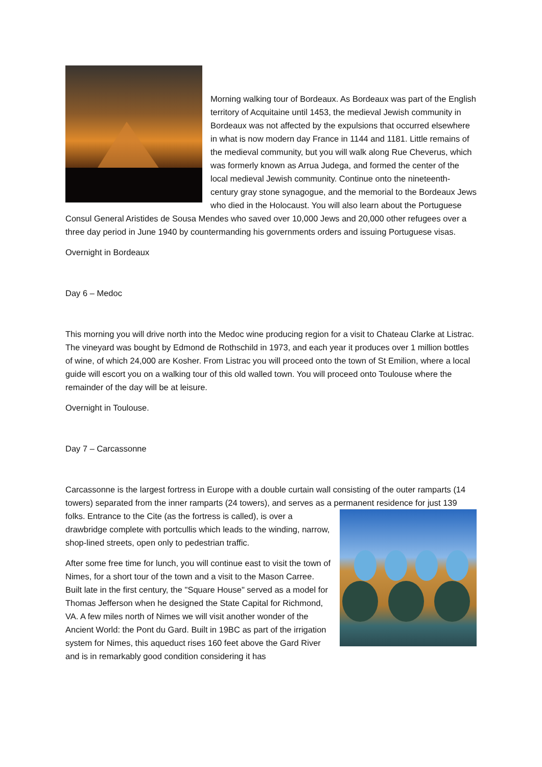Morning walking tour of Bordeaux. As Bordeaux was part of the English territory of Acquitaine until 1453, the medieval Jewish community in Bordeaux was not affected by the expulsions that occurred elsewhere in what is now modern day France in 1144 and 1181. Little remains of the medieval community, but you will walk along Rue Cheverus, which was formerly known as Arrua Judega, and formed the center of the local medieval Jewish community. Continue onto the nineteenth-century gray stone synagogue, and the memorial to the Bordeaux Jews who died in the Holocaust. You will also learn about the Portuguese Consul General Aristides de Sousa Mendes who saved over 10,000 Jews and 20,000 other refugees over a three day period in June 1940 by countermanding his governments orders and issuing Portuguese visas.
Overnight in Bordeaux
Day 6 – Medoc
This morning you will drive north into the Medoc wine producing region for a visit to Chateau Clarke at Listrac. The vineyard was bought by Edmond de Rothschild in 1973, and each year it produces over 1 million bottles of wine, of which 24,000 are Kosher. From Listrac you will proceed onto the town of St Emilion, where a local guide will escort you on a walking tour of this old walled town. You will proceed onto Toulouse where the remainder of the day will be at leisure.
Overnight in Toulouse.
Day 7 – Carcassonne
Carcassonne is the largest fortress in Europe with a double curtain wall consisting of the outer ramparts (14 towers) separated from the inner ramparts (24 towers), and serves as a permanent residence for just 139 folks. Entrance to the Cite (as the fortress is called), is over a drawbridge complete with portcullis which leads to the winding, narrow, shop-lined streets, open only to pedestrian traffic.
After some free time for lunch, you will continue east to visit the town of Nimes, for a short tour of the town and a visit to the Mason Carree. Built late in the first century, the "Square House" served as a model for Thomas Jefferson when he designed the State Capital for Richmond, VA. A few miles north of Nimes we will visit another wonder of the Ancient World: the Pont du Gard. Built in 19BC as part of the irrigation system for Nimes, this aqueduct rises 160 feet above the Gard River and is in remarkably good condition considering it has